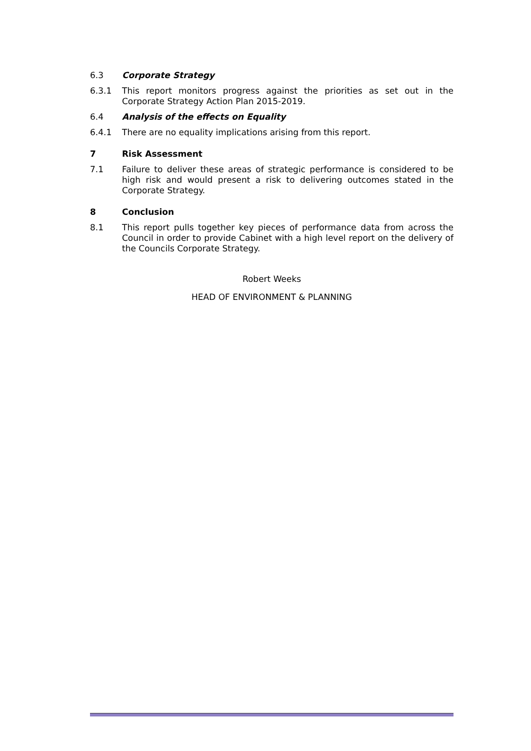6.3 Corporate Strategy
6.3.1 This report monitors progress against the priorities as set out in the Corporate Strategy Action Plan 2015-2019.
6.4 Analysis of the effects on Equality
6.4.1 There are no equality implications arising from this report.
7 Risk Assessment
7.1 Failure to deliver these areas of strategic performance is considered to be high risk and would present a risk to delivering outcomes stated in the Corporate Strategy.
8 Conclusion
8.1 This report pulls together key pieces of performance data from across the Council in order to provide Cabinet with a high level report on the delivery of the Councils Corporate Strategy.
Robert Weeks
HEAD OF ENVIRONMENT & PLANNING